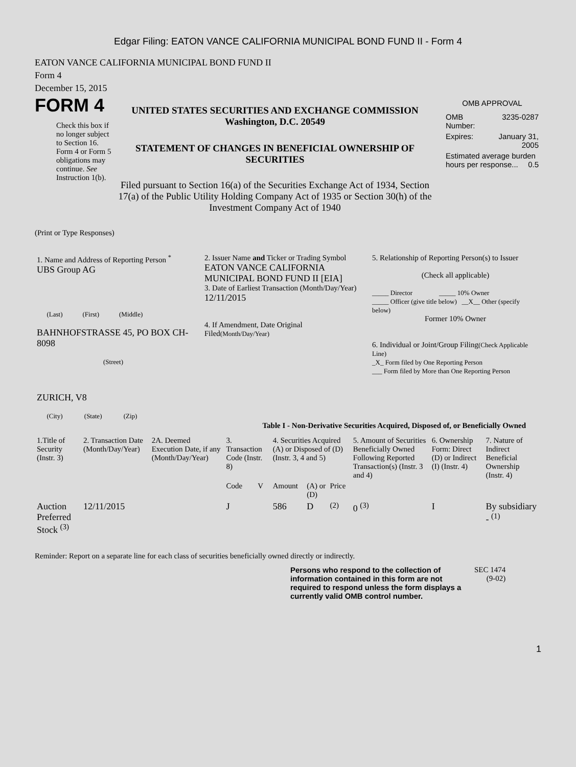Edgar Filing: EATON VANCE CALIFORNIA MUNICIPAL BOND FUND II - Form 4
EATON VANCE CALIFORNIA MUNICIPAL BOND FUND II
Form 4
December 15, 2015
FORM 4
Check this box if no longer subject to Section 16. Form 4 or Form 5 obligations may continue. See Instruction 1(b).
UNITED STATES SECURITIES AND EXCHANGE COMMISSION
Washington, D.C. 20549
STATEMENT OF CHANGES IN BENEFICIAL OWNERSHIP OF SECURITIES
Filed pursuant to Section 16(a) of the Securities Exchange Act of 1934, Section 17(a) of the Public Utility Holding Company Act of 1935 or Section 30(h) of the Investment Company Act of 1940
OMB APPROVAL
| OMB Number: | 3235-0287 |
| Expires: | January 31, 2005 |
| Estimated average burden hours per response... 0.5 | |
(Print or Type Responses)
| 1. Name and Address of Reporting Person <sup>*</sup> UBS Group AG (Last) (First) (Middle) BAHNHOFSTRASSE 45, PO BOX CH-8098 (Street) ZURICH, V8 (City) (State) (Zip) | 2. Issuer Name and Ticker or Trading Symbol EATON VANCE CALIFORNIA MUNICIPAL BOND FUND II [EIA] 3. Date of Earliest Transaction (Month/Day/Year) 12/11/2015 4. If Amendment, Date Original Filed (Month/Day/Year) | 5. Relationship of Reporting Person(s) to Issuer (Check all applicable) _____ Director _____ 10% Owner _____ Officer (give title below) __X__ Other (specify below) Former 10% Owner 6. Individual or Joint/Group Filing (Check Applicable Line) _X_ Form filed by One Reporting Person ___ Form filed by More than One Reporting Person |
Table I - Non-Derivative Securities Acquired, Disposed of, or Beneficially Owned
| 1.Title of Security (Instr. 3) | 2. Transaction Date (Month/Day/Year) | 2A. Deemed Execution Date, if any (Month/Day/Year) | 3. Transaction Code (Instr. 8) | | 4. Securities Acquired (A) or Disposed of (D) (Instr. 3, 4 and 5) | | | 5. Amount of Securities Beneficially Owned Following Reported Transaction(s) (Instr. 3 and 4) | 6. Ownership Form: Direct (D) or Indirect (I) (Instr. 4) | 7. Nature of Indirect Beneficial Ownership (Instr. 4) |
| --- | --- | --- | --- | --- | --- | --- | --- | --- | --- | --- |
| | | | Code | V | Amount | (A) or (D) | Price | | | |
| Auction Preferred Stock <sup>(3)</sup> | 12/11/2015 | | J | | 586 | D | <sup>(2)</sup> | 0 <sup>(3)</sup> | I | By subsidiary - <sup>(1)</sup> |
Reminder: Report on a separate line for each class of securities beneficially owned directly or indirectly.
Persons who respond to the collection of information contained in this form are not required to respond unless the form displays a currently valid OMB control number.
SEC 1474
(9-02)
1